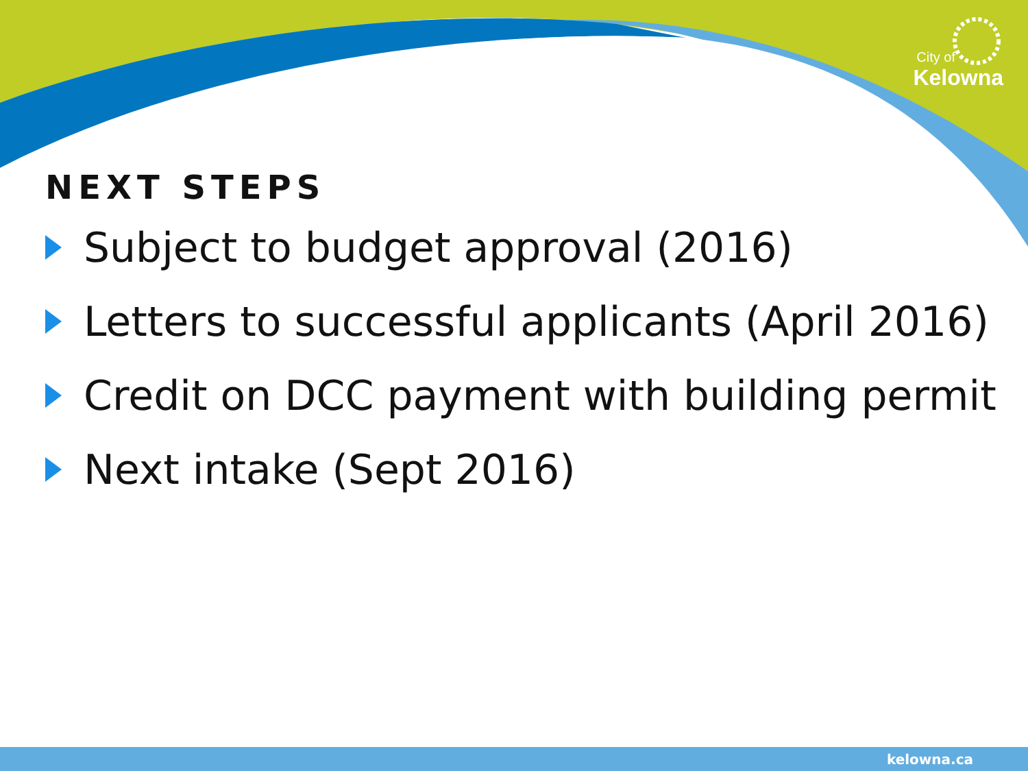City of
Kelowna
NEXT STEPS
Subject to budget approval (2016)
Letters to successful applicants (April 2016)
Credit on DCC payment with building permit
Next intake (Sept 2016)
kelowna.ca